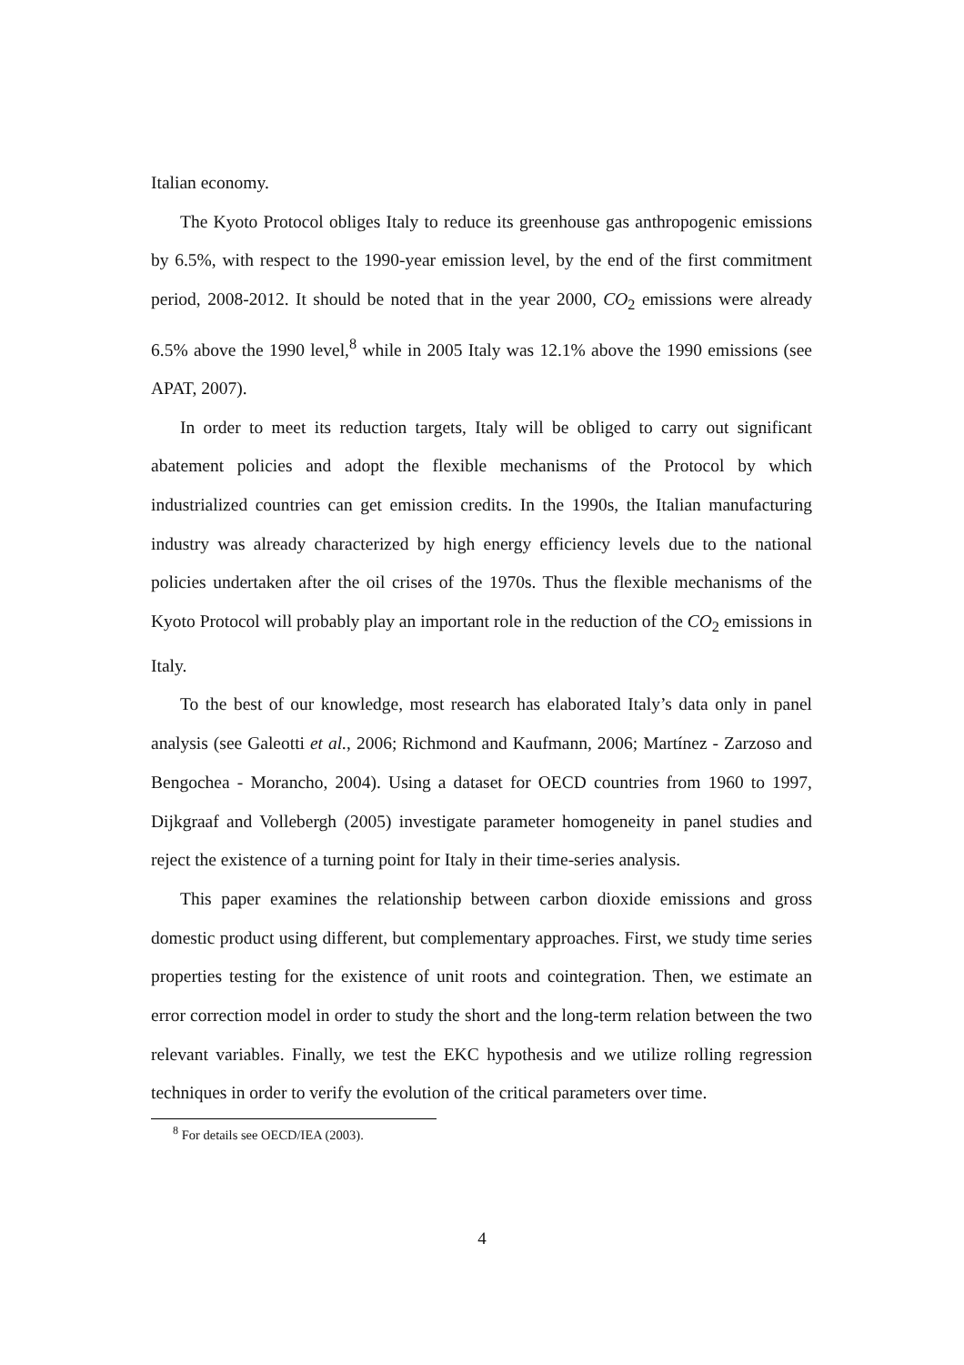Italian economy.
The Kyoto Protocol obliges Italy to reduce its greenhouse gas anthropogenic emissions by 6.5%, with respect to the 1990-year emission level, by the end of the first commitment period, 2008-2012. It should be noted that in the year 2000, CO<sub>2</sub> emissions were already 6.5% above the 1990 level,<sup>8</sup> while in 2005 Italy was 12.1% above the 1990 emissions (see APAT, 2007).
In order to meet its reduction targets, Italy will be obliged to carry out significant abatement policies and adopt the flexible mechanisms of the Protocol by which industrialized countries can get emission credits. In the 1990s, the Italian manufacturing industry was already characterized by high energy efficiency levels due to the national policies undertaken after the oil crises of the 1970s. Thus the flexible mechanisms of the Kyoto Protocol will probably play an important role in the reduction of the CO<sub>2</sub> emissions in Italy.
To the best of our knowledge, most research has elaborated Italy’s data only in panel analysis (see Galeotti et al., 2006; Richmond and Kaufmann, 2006; Martínez - Zarzoso and Bengochea - Morancho, 2004). Using a dataset for OECD countries from 1960 to 1997, Dijkgraaf and Vollebergh (2005) investigate parameter homogeneity in panel studies and reject the existence of a turning point for Italy in their time-series analysis.
This paper examines the relationship between carbon dioxide emissions and gross domestic product using different, but complementary approaches. First, we study time series properties testing for the existence of unit roots and cointegration. Then, we estimate an error correction model in order to study the short and the long-term relation between the two relevant variables. Finally, we test the EKC hypothesis and we utilize rolling regression techniques in order to verify the evolution of the critical parameters over time.
<sup>8</sup> For details see OECD/IEA (2003).
4